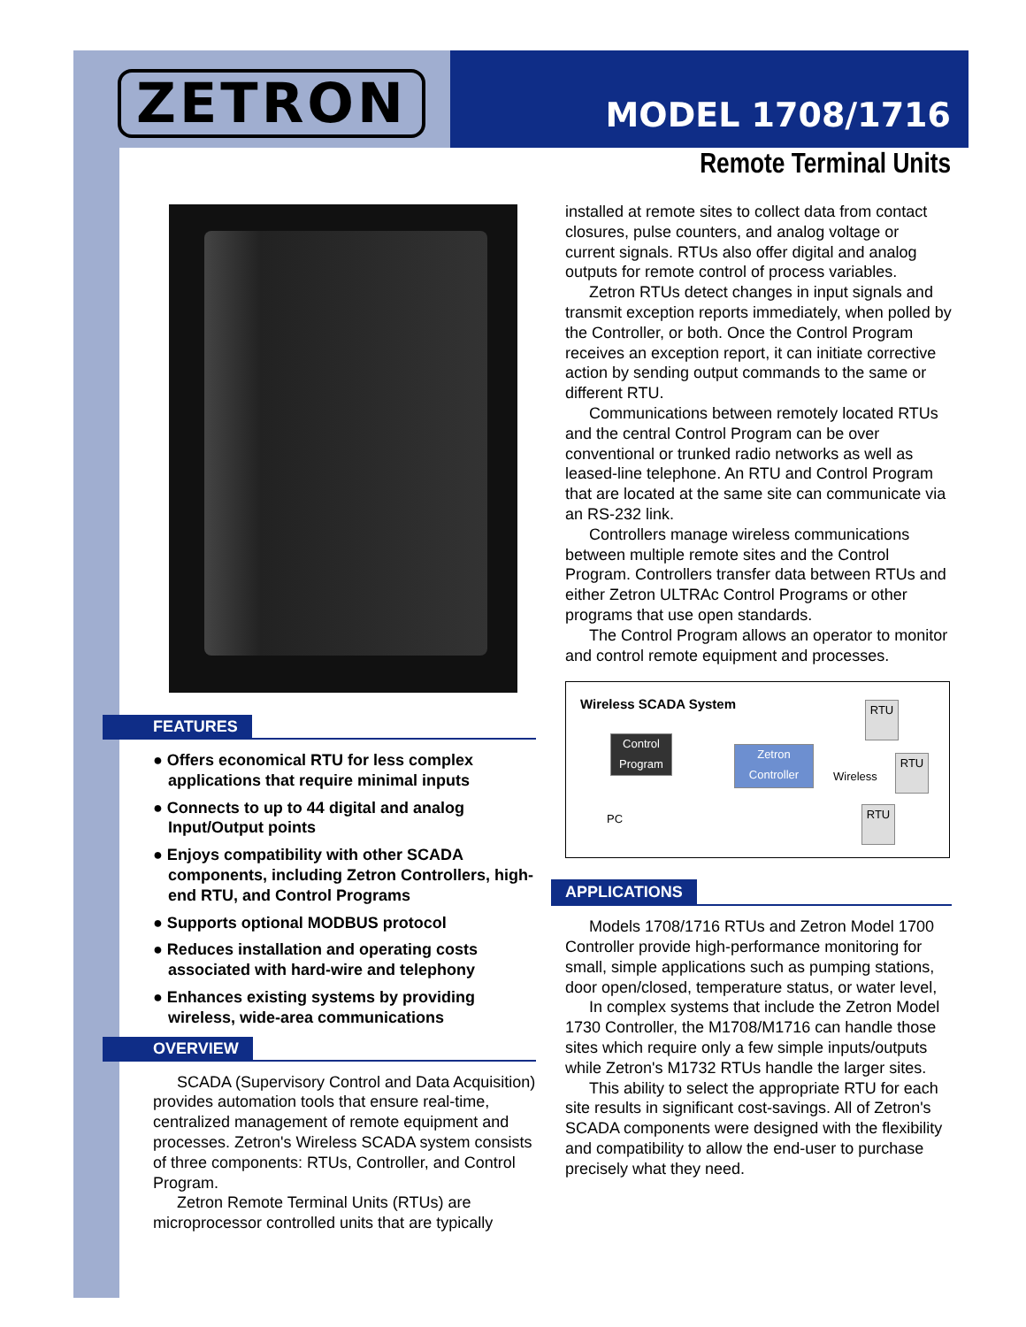ZETRON MODEL 1708/1716
Remote Terminal Units
FEATURES
● Offers economical RTU for less complex applications that require minimal inputs
● Connects to up to 44 digital and analog Input/Output points
● Enjoys compatibility with other SCADA components, including Zetron Controllers, high-end RTU, and Control Programs
● Supports optional MODBUS protocol
● Reduces installation and operating costs associated with hard-wire and telephony
● Enhances existing systems by providing wireless, wide-area communications
OVERVIEW
SCADA (Supervisory Control and Data Acquisition) provides automation tools that ensure real-time, centralized management of remote equipment and processes. Zetron's Wireless SCADA system consists of three components: RTUs, Controller, and Control Program.
Zetron Remote Terminal Units (RTUs) are microprocessor controlled units that are typically
installed at remote sites to collect data from contact closures, pulse counters, and analog voltage or current signals. RTUs also offer digital and analog outputs for remote control of process variables.
Zetron RTUs detect changes in input signals and transmit exception reports immediately, when polled by the Controller, or both. Once the Control Program receives an exception report, it can initiate corrective action by sending output commands to the same or different RTU.
Communications between remotely located RTUs and the central Control Program can be over conventional or trunked radio networks as well as leased-line telephone. An RTU and Control Program that are located at the same site can communicate via an RS-232 link.
Controllers manage wireless communications between multiple remote sites and the Control Program. Controllers transfer data between RTUs and either Zetron ULTRAc Control Programs or other programs that use open standards.
The Control Program allows an operator to monitor and control remote equipment and processes.
Wireless SCADA System
Control Program
PC
Zetron Controller
Wireless
RTU
RTU
RTU
APPLICATIONS
Models 1708/1716 RTUs and Zetron Model 1700 Controller provide high-performance monitoring for small, simple applications such as pumping stations, door open/closed, temperature status, or water level,
In complex systems that include the Zetron Model 1730 Controller, the M1708/M1716 can handle those sites which require only a few simple inputs/outputs while Zetron's M1732 RTUs handle the larger sites.
This ability to select the appropriate RTU for each site results in significant cost-savings. All of Zetron's SCADA components were designed with the flexibility and compatibility to allow the end-user to purchase precisely what they need.